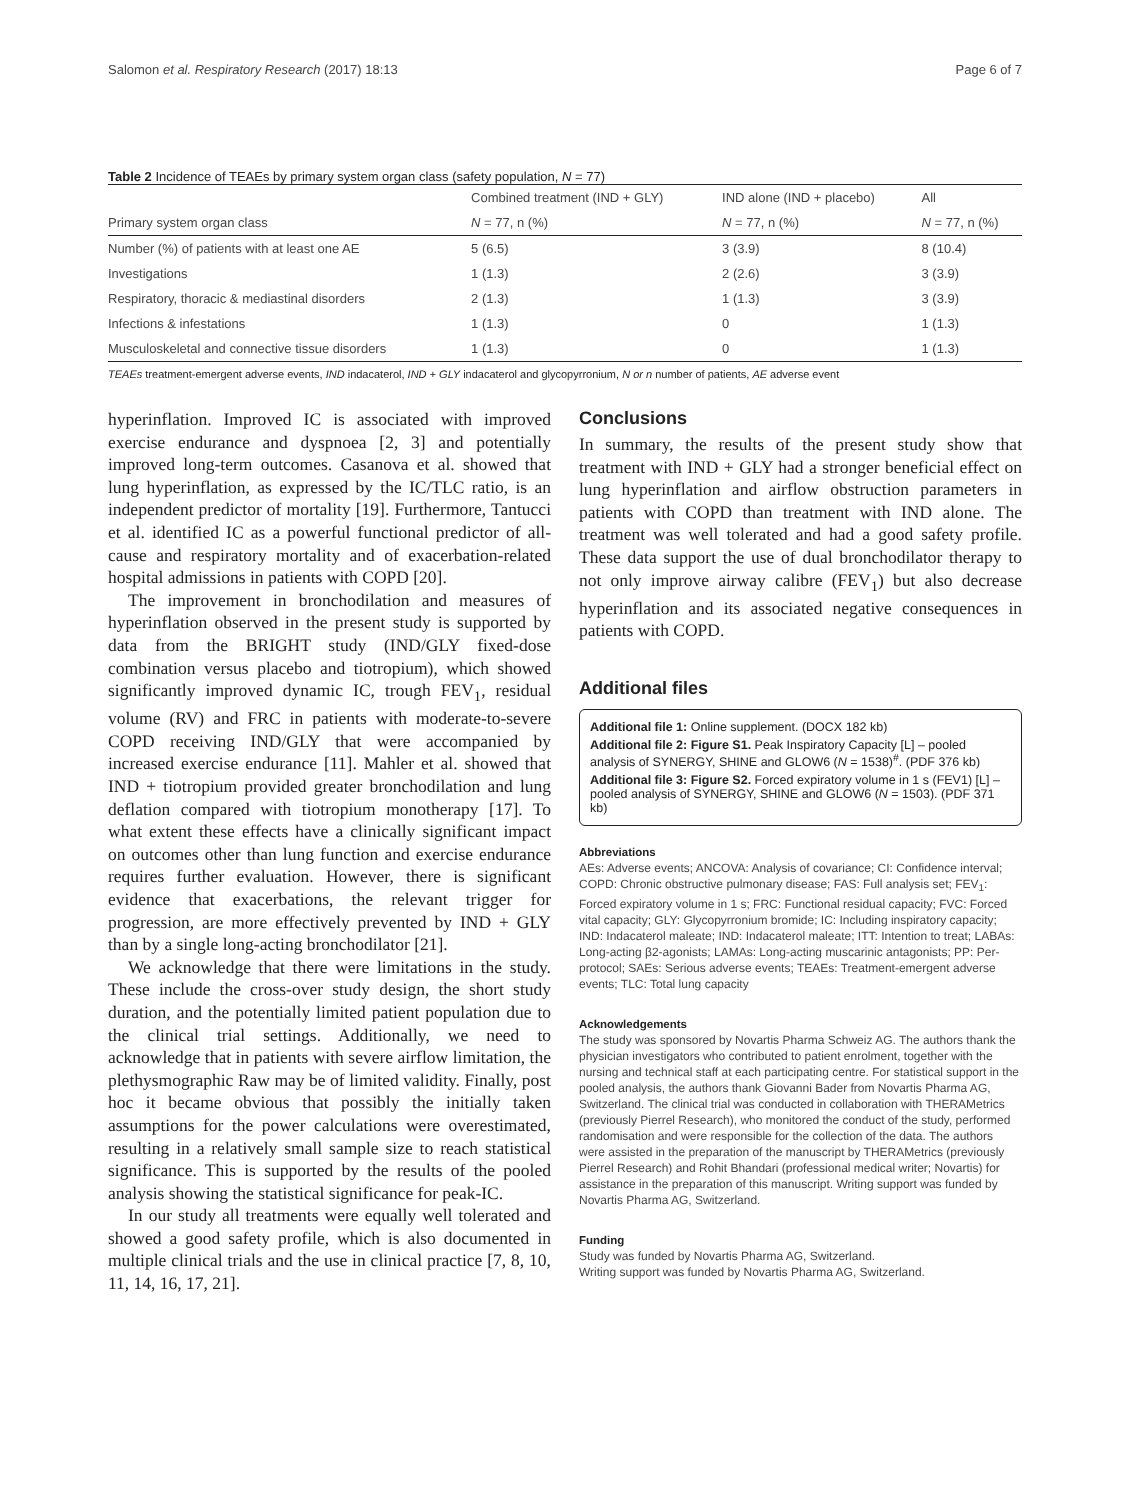Salomon et al. Respiratory Research (2017) 18:13 Page 6 of 7
Table 2 Incidence of TEAEs by primary system organ class (safety population, N = 77)
| | Combined treatment (IND + GLY) | IND alone (IND + placebo) | All |
| --- | --- | --- | --- |
| Primary system organ class | N = 77, n (%) | N = 77, n (%) | N = 77, n (%) |
| Number (%) of patients with at least one AE | 5 (6.5) | 3 (3.9) | 8 (10.4) |
| Investigations | 1 (1.3) | 2 (2.6) | 3 (3.9) |
| Respiratory, thoracic & mediastinal disorders | 2 (1.3) | 1 (1.3) | 3 (3.9) |
| Infections & infestations | 1 (1.3) | 0 | 1 (1.3) |
| Musculoskeletal and connective tissue disorders | 1 (1.3) | 0 | 1 (1.3) |
TEAEs treatment-emergent adverse events, IND indacaterol, IND + GLY indacaterol and glycopyrronium, N or n number of patients, AE adverse event
hyperinflation. Improved IC is associated with improved exercise endurance and dyspnoea [2, 3] and potentially improved long-term outcomes. Casanova et al. showed that lung hyperinflation, as expressed by the IC/TLC ratio, is an independent predictor of mortality [19]. Furthermore, Tantucci et al. identified IC as a powerful functional predictor of all-cause and respiratory mortality and of exacerbation-related hospital admissions in patients with COPD [20].
The improvement in bronchodilation and measures of hyperinflation observed in the present study is supported by data from the BRIGHT study (IND/GLY fixed-dose combination versus placebo and tiotropium), which showed significantly improved dynamic IC, trough FEV<sub>1</sub>, residual volume (RV) and FRC in patients with moderate-to-severe COPD receiving IND/GLY that were accompanied by increased exercise endurance [11]. Mahler et al. showed that IND + tiotropium provided greater bronchodilation and lung deflation compared with tiotropium monotherapy [17]. To what extent these effects have a clinically significant impact on outcomes other than lung function and exercise endurance requires further evaluation. However, there is significant evidence that exacerbations, the relevant trigger for progression, are more effectively prevented by IND + GLY than by a single long-acting bronchodilator [21].
We acknowledge that there were limitations in the study. These include the cross-over study design, the short study duration, and the potentially limited patient population due to the clinical trial settings. Additionally, we need to acknowledge that in patients with severe airflow limitation, the plethysmographic Raw may be of limited validity. Finally, post hoc it became obvious that possibly the initially taken assumptions for the power calculations were overestimated, resulting in a relatively small sample size to reach statistical significance. This is supported by the results of the pooled analysis showing the statistical significance for peak-IC.
In our study all treatments were equally well tolerated and showed a good safety profile, which is also documented in multiple clinical trials and the use in clinical practice [7, 8, 10, 11, 14, 16, 17, 21].
Conclusions
In summary, the results of the present study show that treatment with IND + GLY had a stronger beneficial effect on lung hyperinflation and airflow obstruction parameters in patients with COPD than treatment with IND alone. The treatment was well tolerated and had a good safety profile. These data support the use of dual bronchodilator therapy to not only improve airway calibre (FEV<sub>1</sub>) but also decrease hyperinflation and its associated negative consequences in patients with COPD.
Additional files
Additional file 1: Online supplement. (DOCX 182 kb)
Additional file 2: Figure S1. Peak Inspiratory Capacity [L] – pooled analysis of SYNERGY, SHINE and GLOW6 (N = 1538)<sup>#</sup>. (PDF 376 kb)
Additional file 3: Figure S2. Forced expiratory volume in 1 s (FEV1) [L] – pooled analysis of SYNERGY, SHINE and GLOW6 (N = 1503). (PDF 371 kb)
Abbreviations
AEs: Adverse events; ANCOVA: Analysis of covariance; CI: Confidence interval; COPD: Chronic obstructive pulmonary disease; FAS: Full analysis set; FEV<sub>1</sub>: Forced expiratory volume in 1 s; FRC: Functional residual capacity; FVC: Forced vital capacity; GLY: Glycopyrronium bromide; IC: Including inspiratory capacity; IND: Indacaterol maleate; IND: Indacaterol maleate; ITT: Intention to treat; LABAs: Long-acting β2-agonists; LAMAs: Long-acting muscarinic antagonists; PP: Per-protocol; SAEs: Serious adverse events; TEAEs: Treatment-emergent adverse events; TLC: Total lung capacity
Acknowledgements
The study was sponsored by Novartis Pharma Schweiz AG. The authors thank the physician investigators who contributed to patient enrolment, together with the nursing and technical staff at each participating centre. For statistical support in the pooled analysis, the authors thank Giovanni Bader from Novartis Pharma AG, Switzerland. The clinical trial was conducted in collaboration with THERAMetrics (previously Pierrel Research), who monitored the conduct of the study, performed randomisation and were responsible for the collection of the data. The authors were assisted in the preparation of the manuscript by THERAMetrics (previously Pierrel Research) and Rohit Bhandari (professional medical writer; Novartis) for assistance in the preparation of this manuscript. Writing support was funded by Novartis Pharma AG, Switzerland.
Funding
Study was funded by Novartis Pharma AG, Switzerland.
Writing support was funded by Novartis Pharma AG, Switzerland.